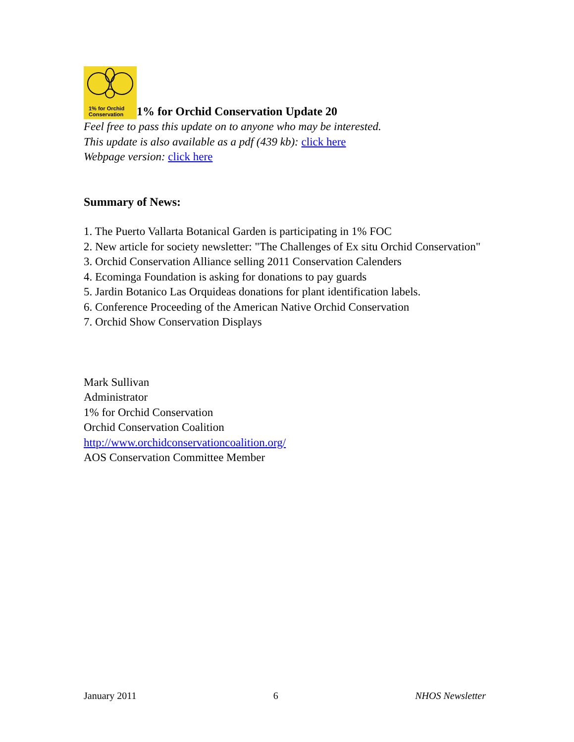1% for Orchid
Conservation
1% for Orchid Conservation Update 20
Feel free to pass this update on to anyone who may be interested.
This update is also available as a pdf (439 kb): click here
Webpage version: click here
Summary of News:
1. The Puerto Vallarta Botanical Garden is participating in 1% FOC
2. New article for society newsletter: "The Challenges of Ex situ Orchid Conservation"
3. Orchid Conservation Alliance selling 2011 Conservation Calenders
4. Ecominga Foundation is asking for donations to pay guards
5. Jardin Botanico Las Orquideas donations for plant identification labels.
6. Conference Proceeding of the American Native Orchid Conservation
7. Orchid Show Conservation Displays
Mark Sullivan
Administrator
1% for Orchid Conservation
Orchid Conservation Coalition
http://www.orchidconservationcoalition.org/
AOS Conservation Committee Member
January 2011 6 NHOS Newsletter